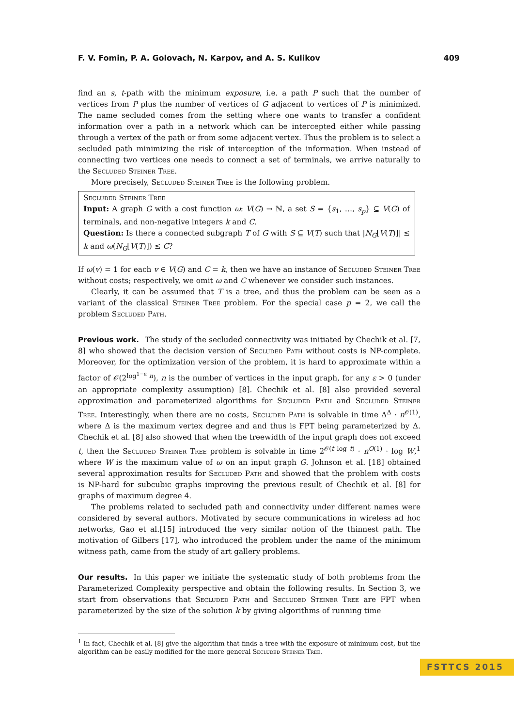F. V. Fomin, P. A. Golovach, N. Karpov, and A. S. Kulikov 409
find an s, t-path with the minimum exposure, i.e. a path P such that the number of vertices from P plus the number of vertices of G adjacent to vertices of P is minimized. The name secluded comes from the setting where one wants to transfer a confident information over a path in a network which can be intercepted either while passing through a vertex of the path or from some adjacent vertex. Thus the problem is to select a secluded path minimizing the risk of interception of the information. When instead of connecting two vertices one needs to connect a set of terminals, we arrive naturally to the Secluded Steiner Tree.
More precisely, Secluded Steiner Tree is the following problem.
Secluded Steiner Tree
Input: A graph G with a cost function ω: V(G) → ℕ, a set S = {s<sub>1</sub>, …, s<sub>p</sub>} ⊆ V(G) of terminals, and non-negative integers k and C.
Question: Is there a connected subgraph T of G with S ⊆ V(T) such that |N<sub>G</sub>[V(T)]| ≤ k and ω(N<sub>G</sub>[V(T)]) ≤ C?
If ω(v) = 1 for each v ∈ V(G) and C = k, then we have an instance of Secluded Steiner Tree without costs; respectively, we omit ω and C whenever we consider such instances.
Clearly, it can be assumed that T is a tree, and thus the problem can be seen as a variant of the classical Steiner Tree problem. For the special case p = 2, we call the problem Secluded Path.
Previous work.
The study of the secluded connectivity was initiated by Chechik et al. [7, 8] who showed that the decision version of Secluded Path without costs is NP-complete. Moreover, for the optimization version of the problem, it is hard to approximate within a factor of 𝒪(2<sup>log<sup>1−ε</sup> n</sup>), n is the number of vertices in the input graph, for any ε > 0 (under an appropriate complexity assumption) [8]. Chechik et al. [8] also provided several approximation and parameterized algorithms for Secluded Path and Secluded Steiner Tree. Interestingly, when there are no costs, Secluded Path is solvable in time Δ<sup>Δ</sup> · n<sup>𝒪(1)</sup>, where Δ is the maximum vertex degree and and thus is FPT being parameterized by Δ. Chechik et al. [8] also showed that when the treewidth of the input graph does not exceed t, then the Secluded Steiner Tree problem is solvable in time 2<sup>𝒪(t log t)</sup> · n<sup>O(1)</sup> · log W,<sup>1</sup> where W is the maximum value of ω on an input graph G. Johnson et al. [18] obtained several approximation results for Secluded Path and showed that the problem with costs is NP-hard for subcubic graphs improving the previous result of Chechik et al. [8] for graphs of maximum degree 4.
The problems related to secluded path and connectivity under different names were considered by several authors. Motivated by secure communications in wireless ad hoc networks, Gao et al.[15] introduced the very similar notion of the thinnest path. The motivation of Gilbers [17], who introduced the problem under the name of the minimum witness path, came from the study of art gallery problems.
Our results.
In this paper we initiate the systematic study of both problems from the Parameterized Complexity perspective and obtain the following results. In Section 3, we start from observations that Secluded Path and Secluded Steiner Tree are FPT when parameterized by the size of the solution k by giving algorithms of running time
<sup>1</sup> In fact, Chechik et al. [8] give the algorithm that finds a tree with the exposure of minimum cost, but the algorithm can be easily modified for the more general Secluded Steiner Tree.
FSTTCS 2015